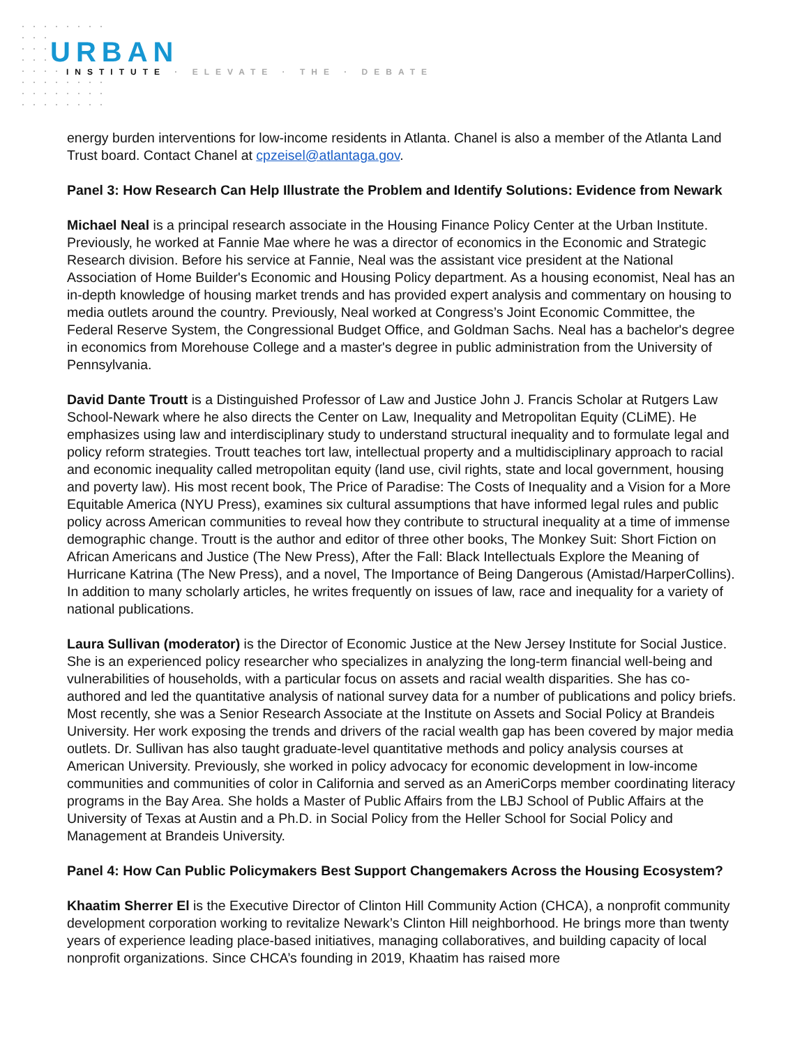URBAN
INSTITUTE · ELEVATE · THE · DEBATE
energy burden interventions for low-income residents in Atlanta. Chanel is also a member of the Atlanta Land Trust board. Contact Chanel at cpzeisel@atlantaga.gov.
Panel 3: How Research Can Help Illustrate the Problem and Identify Solutions: Evidence from Newark
Michael Neal is a principal research associate in the Housing Finance Policy Center at the Urban Institute. Previously, he worked at Fannie Mae where he was a director of economics in the Economic and Strategic Research division. Before his service at Fannie, Neal was the assistant vice president at the National Association of Home Builder's Economic and Housing Policy department. As a housing economist, Neal has an in-depth knowledge of housing market trends and has provided expert analysis and commentary on housing to media outlets around the country. Previously, Neal worked at Congress’s Joint Economic Committee, the Federal Reserve System, the Congressional Budget Office, and Goldman Sachs. Neal has a bachelor's degree in economics from Morehouse College and a master's degree in public administration from the University of Pennsylvania.
David Dante Troutt is a Distinguished Professor of Law and Justice John J. Francis Scholar at Rutgers Law School-Newark where he also directs the Center on Law, Inequality and Metropolitan Equity (CLiME). He emphasizes using law and interdisciplinary study to understand structural inequality and to formulate legal and policy reform strategies. Troutt teaches tort law, intellectual property and a multidisciplinary approach to racial and economic inequality called metropolitan equity (land use, civil rights, state and local government, housing and poverty law). His most recent book, The Price of Paradise: The Costs of Inequality and a Vision for a More Equitable America (NYU Press), examines six cultural assumptions that have informed legal rules and public policy across American communities to reveal how they contribute to structural inequality at a time of immense demographic change. Troutt is the author and editor of three other books, The Monkey Suit: Short Fiction on African Americans and Justice (The New Press), After the Fall: Black Intellectuals Explore the Meaning of Hurricane Katrina (The New Press), and a novel, The Importance of Being Dangerous (Amistad/HarperCollins). In addition to many scholarly articles, he writes frequently on issues of law, race and inequality for a variety of national publications.
Laura Sullivan (moderator) is the Director of Economic Justice at the New Jersey Institute for Social Justice. She is an experienced policy researcher who specializes in analyzing the long-term financial well-being and vulnerabilities of households, with a particular focus on assets and racial wealth disparities. She has co-authored and led the quantitative analysis of national survey data for a number of publications and policy briefs. Most recently, she was a Senior Research Associate at the Institute on Assets and Social Policy at Brandeis University. Her work exposing the trends and drivers of the racial wealth gap has been covered by major media outlets. Dr. Sullivan has also taught graduate-level quantitative methods and policy analysis courses at American University. Previously, she worked in policy advocacy for economic development in low-income communities and communities of color in California and served as an AmeriCorps member coordinating literacy programs in the Bay Area. She holds a Master of Public Affairs from the LBJ School of Public Affairs at the University of Texas at Austin and a Ph.D. in Social Policy from the Heller School for Social Policy and Management at Brandeis University.
Panel 4: How Can Public Policymakers Best Support Changemakers Across the Housing Ecosystem?
Khaatim Sherrer El is the Executive Director of Clinton Hill Community Action (CHCA), a nonprofit community development corporation working to revitalize Newark’s Clinton Hill neighborhood. He brings more than twenty years of experience leading place-based initiatives, managing collaboratives, and building capacity of local nonprofit organizations. Since CHCA’s founding in 2019, Khaatim has raised more